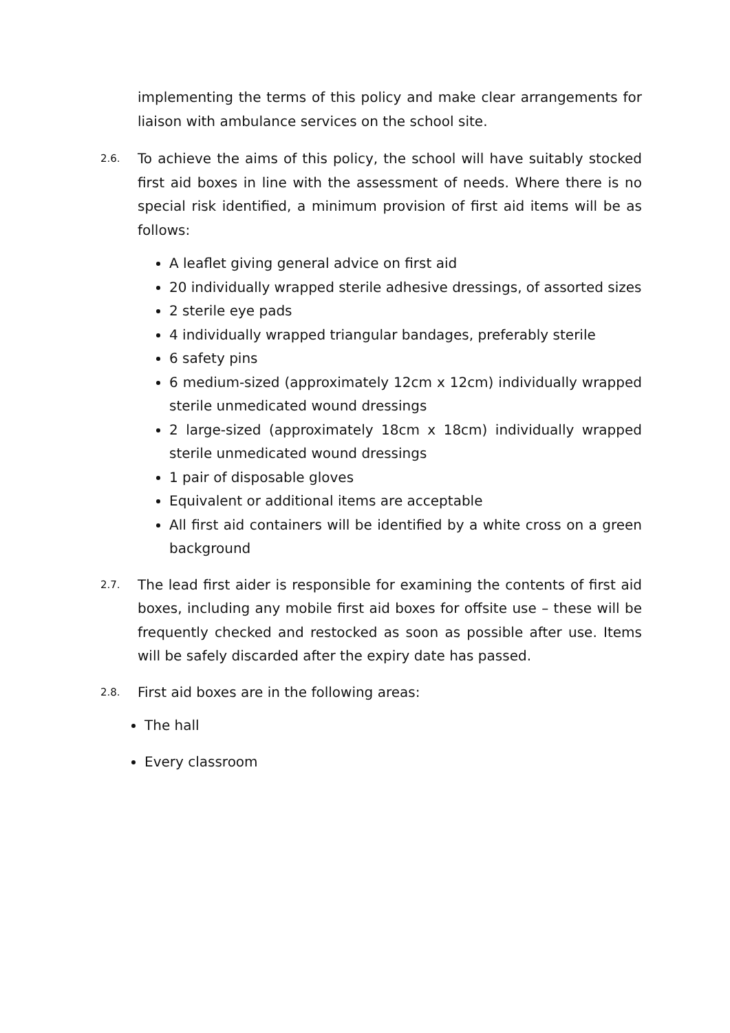implementing the terms of this policy and make clear arrangements for liaison with ambulance services on the school site.
2.6.
To achieve the aims of this policy, the school will have suitably stocked first aid boxes in line with the assessment of needs. Where there is no special risk identified, a minimum provision of first aid items will be as follows:
A leaflet giving general advice on first aid
20 individually wrapped sterile adhesive dressings, of assorted sizes
2 sterile eye pads
4 individually wrapped triangular bandages, preferably sterile
6 safety pins
6 medium-sized (approximately 12cm x 12cm) individually wrapped sterile unmedicated wound dressings
2 large-sized (approximately 18cm x 18cm) individually wrapped sterile unmedicated wound dressings
1 pair of disposable gloves
Equivalent or additional items are acceptable
All first aid containers will be identified by a white cross on a green background
2.7.
The lead first aider is responsible for examining the contents of first aid boxes, including any mobile first aid boxes for offsite use – these will be frequently checked and restocked as soon as possible after use. Items will be safely discarded after the expiry date has passed.
2.8.
First aid boxes are in the following areas:
The hall
Every classroom